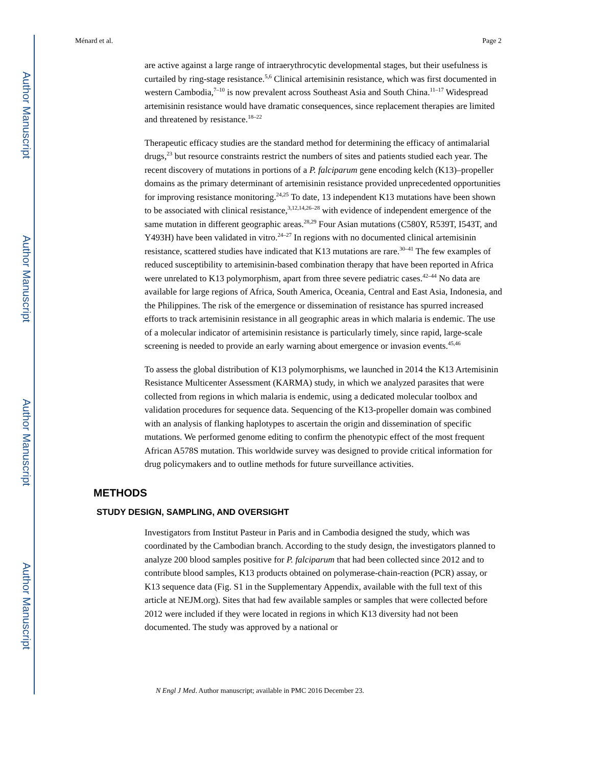Author Manuscript
Author Manuscript
Author Manuscript
Author Manuscript
Ménard et al. Page 2
are active against a large range of intraerythrocytic developmental stages, but their usefulness is curtailed by ring-stage resistance.<sup>5,6</sup> Clinical artemisinin resistance, which was first documented in western Cambodia,<sup>7–10</sup> is now prevalent across Southeast Asia and South China.<sup>11–17</sup> Widespread artemisinin resistance would have dramatic consequences, since replacement therapies are limited and threatened by resistance.<sup>18–22</sup>
Therapeutic efficacy studies are the standard method for determining the efficacy of antimalarial drugs,<sup>23</sup> but resource constraints restrict the numbers of sites and patients studied each year. The recent discovery of mutations in portions of a P. falciparum gene encoding kelch (K13)–propeller domains as the primary determinant of artemisinin resistance provided unprecedented opportunities for improving resistance monitoring.<sup>24,25</sup> To date, 13 independent K13 mutations have been shown to be associated with clinical resistance,<sup>3,12,14,26–28</sup> with evidence of independent emergence of the same mutation in different geographic areas.<sup>28,29</sup> Four Asian mutations (C580Y, R539T, I543T, and Y493H) have been validated in vitro.<sup>24–27</sup> In regions with no documented clinical artemisinin resistance, scattered studies have indicated that K13 mutations are rare.<sup>30–41</sup> The few examples of reduced susceptibility to artemisinin-based combination therapy that have been reported in Africa were unrelated to K13 polymorphism, apart from three severe pediatric cases.<sup>42–44</sup> No data are available for large regions of Africa, South America, Oceania, Central and East Asia, Indonesia, and the Philippines. The risk of the emergence or dissemination of resistance has spurred increased efforts to track artemisinin resistance in all geographic areas in which malaria is endemic. The use of a molecular indicator of artemisinin resistance is particularly timely, since rapid, large-scale screening is needed to provide an early warning about emergence or invasion events.<sup>45,46</sup>
To assess the global distribution of K13 polymorphisms, we launched in 2014 the K13 Artemisinin Resistance Multicenter Assessment (KARMA) study, in which we analyzed parasites that were collected from regions in which malaria is endemic, using a dedicated molecular toolbox and validation procedures for sequence data. Sequencing of the K13-propeller domain was combined with an analysis of flanking haplotypes to ascertain the origin and dissemination of specific mutations. We performed genome editing to confirm the phenotypic effect of the most frequent African A578S mutation. This worldwide survey was designed to provide critical information for drug policymakers and to outline methods for future surveillance activities.
METHODS
STUDY DESIGN, SAMPLING, AND OVERSIGHT
Investigators from Institut Pasteur in Paris and in Cambodia designed the study, which was coordinated by the Cambodian branch. According to the study design, the investigators planned to analyze 200 blood samples positive for P. falciparum that had been collected since 2012 and to contribute blood samples, K13 products obtained on polymerase-chain-reaction (PCR) assay, or K13 sequence data (Fig. S1 in the Supplementary Appendix, available with the full text of this article at NEJM.org). Sites that had few available samples or samples that were collected before 2012 were included if they were located in regions in which K13 diversity had not been documented. The study was approved by a national or
N Engl J Med. Author manuscript; available in PMC 2016 December 23.